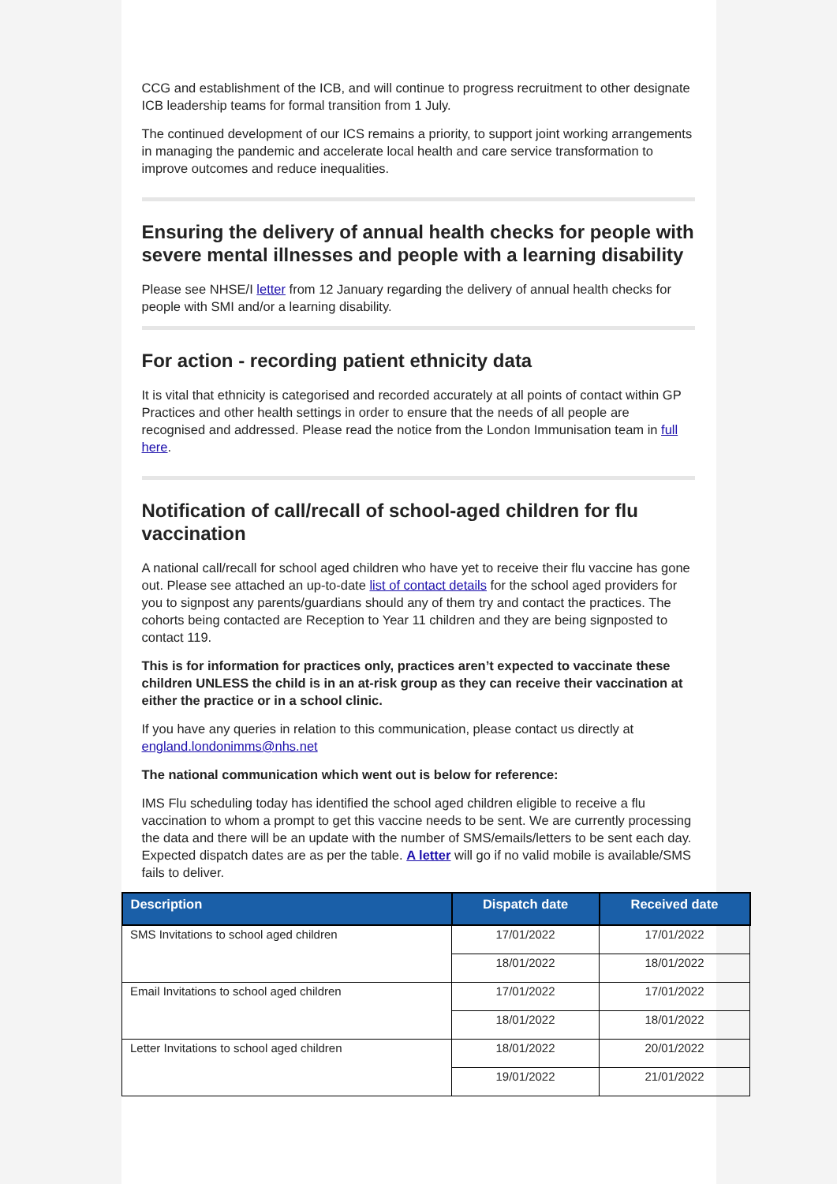CCG and establishment of the ICB, and will continue to progress recruitment to other designate ICB leadership teams for formal transition from 1 July.
The continued development of our ICS remains a priority, to support joint working arrangements in managing the pandemic and accelerate local health and care service transformation to improve outcomes and reduce inequalities.
Ensuring the delivery of annual health checks for people with severe mental illnesses and people with a learning disability
Please see NHSE/I letter from 12 January regarding the delivery of annual health checks for people with SMI and/or a learning disability.
For action - recording patient ethnicity data
It is vital that ethnicity is categorised and recorded accurately at all points of contact within GP Practices and other health settings in order to ensure that the needs of all people are recognised and addressed. Please read the notice from the London Immunisation team in full here.
Notification of call/recall of school-aged children for flu vaccination
A national call/recall for school aged children who have yet to receive their flu vaccine has gone out. Please see attached an up-to-date list of contact details for the school aged providers for you to signpost any parents/guardians should any of them try and contact the practices. The cohorts being contacted are Reception to Year 11 children and they are being signposted to contact 119.
This is for information for practices only, practices aren’t expected to vaccinate these children UNLESS the child is in an at-risk group as they can receive their vaccination at either the practice or in a school clinic.
If you have any queries in relation to this communication, please contact us directly at england.londonimms@nhs.net
The national communication which went out is below for reference:
IMS Flu scheduling today has identified the school aged children eligible to receive a flu vaccination to whom a prompt to get this vaccine needs to be sent. We are currently processing the data and there will be an update with the number of SMS/emails/letters to be sent each day. Expected dispatch dates are as per the table. A letter will go if no valid mobile is available/SMS fails to deliver.
| Description | Dispatch date | Received date |
| --- | --- | --- |
| SMS Invitations to school aged children | 17/01/2022 | 17/01/2022 |
| | 18/01/2022 | 18/01/2022 |
| Email Invitations to school aged children | 17/01/2022 | 17/01/2022 |
| | 18/01/2022 | 18/01/2022 |
| Letter Invitations to school aged children | 18/01/2022 | 20/01/2022 |
| | 19/01/2022 | 21/01/2022 |